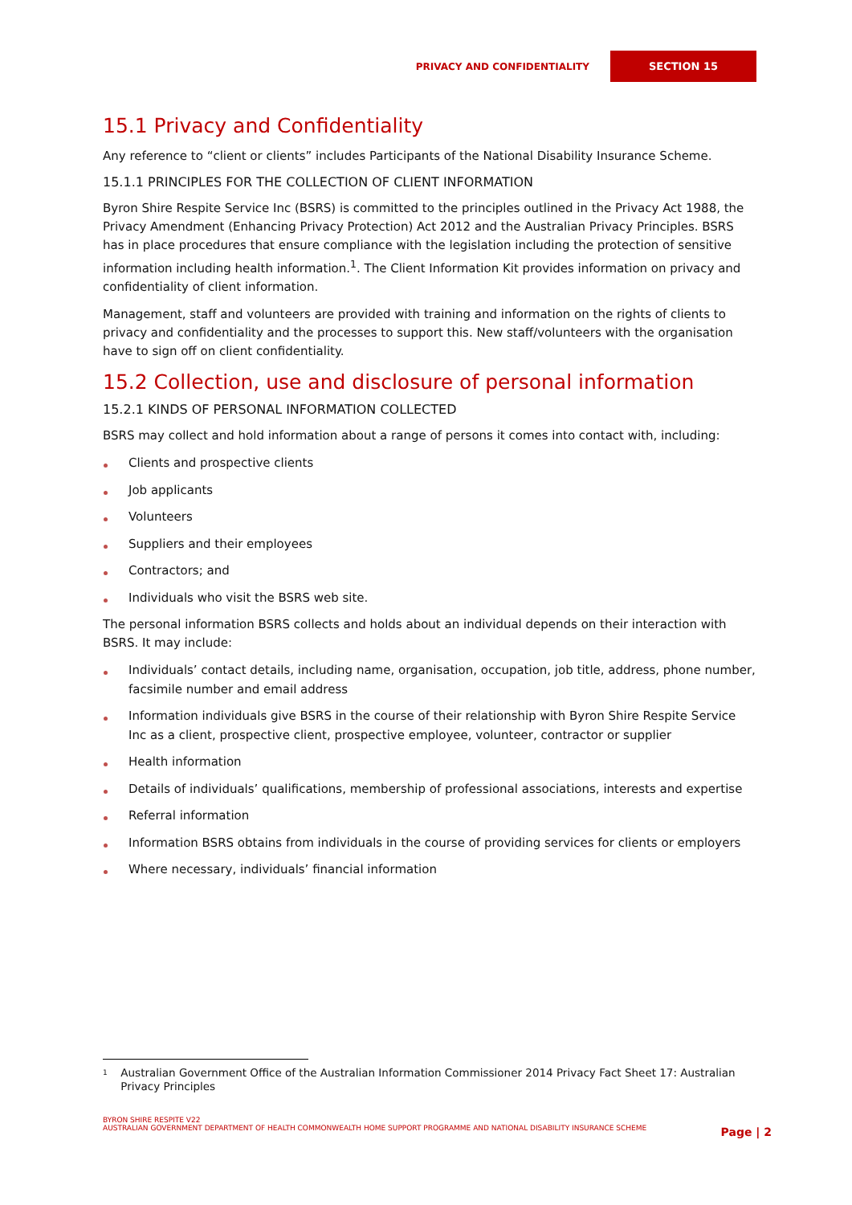PRIVACY AND CONFIDENTIALITY SECTION 15
15.1 Privacy and Confidentiality
Any reference to “client or clients” includes Participants of the National Disability Insurance Scheme.
15.1.1 PRINCIPLES FOR THE COLLECTION OF CLIENT INFORMATION
Byron Shire Respite Service Inc (BSRS) is committed to the principles outlined in the Privacy Act 1988, the Privacy Amendment (Enhancing Privacy Protection) Act 2012 and the Australian Privacy Principles. BSRS has in place procedures that ensure compliance with the legislation including the protection of sensitive information including health information.<sup>1</sup>. The Client Information Kit provides information on privacy and confidentiality of client information.
Management, staff and volunteers are provided with training and information on the rights of clients to privacy and confidentiality and the processes to support this. New staff/volunteers with the organisation have to sign off on client confidentiality.
15.2 Collection, use and disclosure of personal information
15.2.1 KINDS OF PERSONAL INFORMATION COLLECTED
BSRS may collect and hold information about a range of persons it comes into contact with, including:
Clients and prospective clients
Job applicants
Volunteers
Suppliers and their employees
Contractors; and
Individuals who visit the BSRS web site.
The personal information BSRS collects and holds about an individual depends on their interaction with BSRS. It may include:
Individuals’ contact details, including name, organisation, occupation, job title, address, phone number, facsimile number and email address
Information individuals give BSRS in the course of their relationship with Byron Shire Respite Service Inc as a client, prospective client, prospective employee, volunteer, contractor or supplier
Health information
Details of individuals’ qualifications, membership of professional associations, interests and expertise
Referral information
Information BSRS obtains from individuals in the course of providing services for clients or employers
Where necessary, individuals’ financial information
<sup>1</sup> Australian Government Office of the Australian Information Commissioner 2014 Privacy Fact Sheet 17: Australian Privacy Principles
BYRON SHIRE RESPITE V22
AUSTRALIAN GOVERNMENT DEPARTMENT OF HEALTH COMMONWEALTH HOME SUPPORT PROGRAMME AND NATIONAL DISABILITY INSURANCE SCHEME
Page | 2